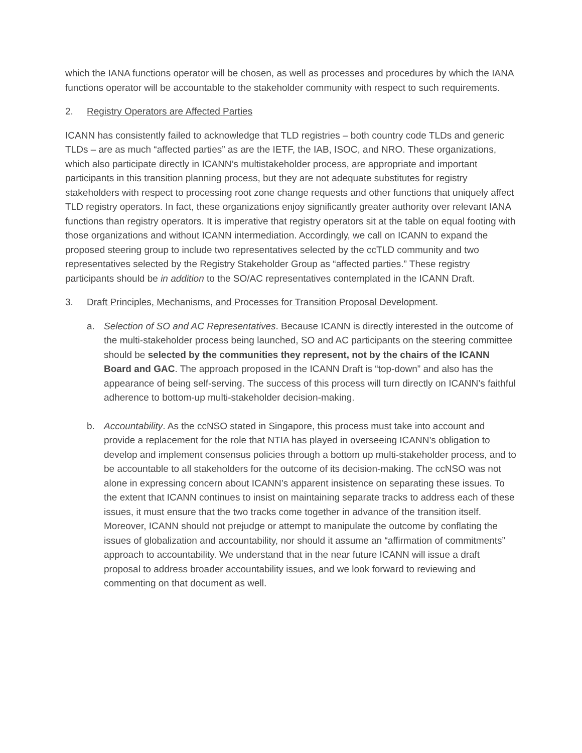which the IANA functions operator will be chosen, as well as processes and procedures by which the IANA functions operator will be accountable to the stakeholder community with respect to such requirements.
2. Registry Operators are Affected Parties
ICANN has consistently failed to acknowledge that TLD registries – both country code TLDs and generic TLDs – are as much “affected parties” as are the IETF, the IAB, ISOC, and NRO. These organizations, which also participate directly in ICANN’s multistakeholder process, are appropriate and important participants in this transition planning process, but they are not adequate substitutes for registry stakeholders with respect to processing root zone change requests and other functions that uniquely affect TLD registry operators. In fact, these organizations enjoy significantly greater authority over relevant IANA functions than registry operators. It is imperative that registry operators sit at the table on equal footing with those organizations and without ICANN intermediation. Accordingly, we call on ICANN to expand the proposed steering group to include two representatives selected by the ccTLD community and two representatives selected by the Registry Stakeholder Group as “affected parties.” These registry participants should be in addition to the SO/AC representatives contemplated in the ICANN Draft.
3. Draft Principles, Mechanisms, and Processes for Transition Proposal Development.
a. Selection of SO and AC Representatives. Because ICANN is directly interested in the outcome of the multi-stakeholder process being launched, SO and AC participants on the steering committee should be selected by the communities they represent, not by the chairs of the ICANN Board and GAC. The approach proposed in the ICANN Draft is “top-down” and also has the appearance of being self-serving. The success of this process will turn directly on ICANN’s faithful adherence to bottom-up multi-stakeholder decision-making.
b. Accountability. As the ccNSO stated in Singapore, this process must take into account and provide a replacement for the role that NTIA has played in overseeing ICANN’s obligation to develop and implement consensus policies through a bottom up multi-stakeholder process, and to be accountable to all stakeholders for the outcome of its decision-making. The ccNSO was not alone in expressing concern about ICANN’s apparent insistence on separating these issues. To the extent that ICANN continues to insist on maintaining separate tracks to address each of these issues, it must ensure that the two tracks come together in advance of the transition itself. Moreover, ICANN should not prejudge or attempt to manipulate the outcome by conflating the issues of globalization and accountability, nor should it assume an “affirmation of commitments” approach to accountability. We understand that in the near future ICANN will issue a draft proposal to address broader accountability issues, and we look forward to reviewing and commenting on that document as well.